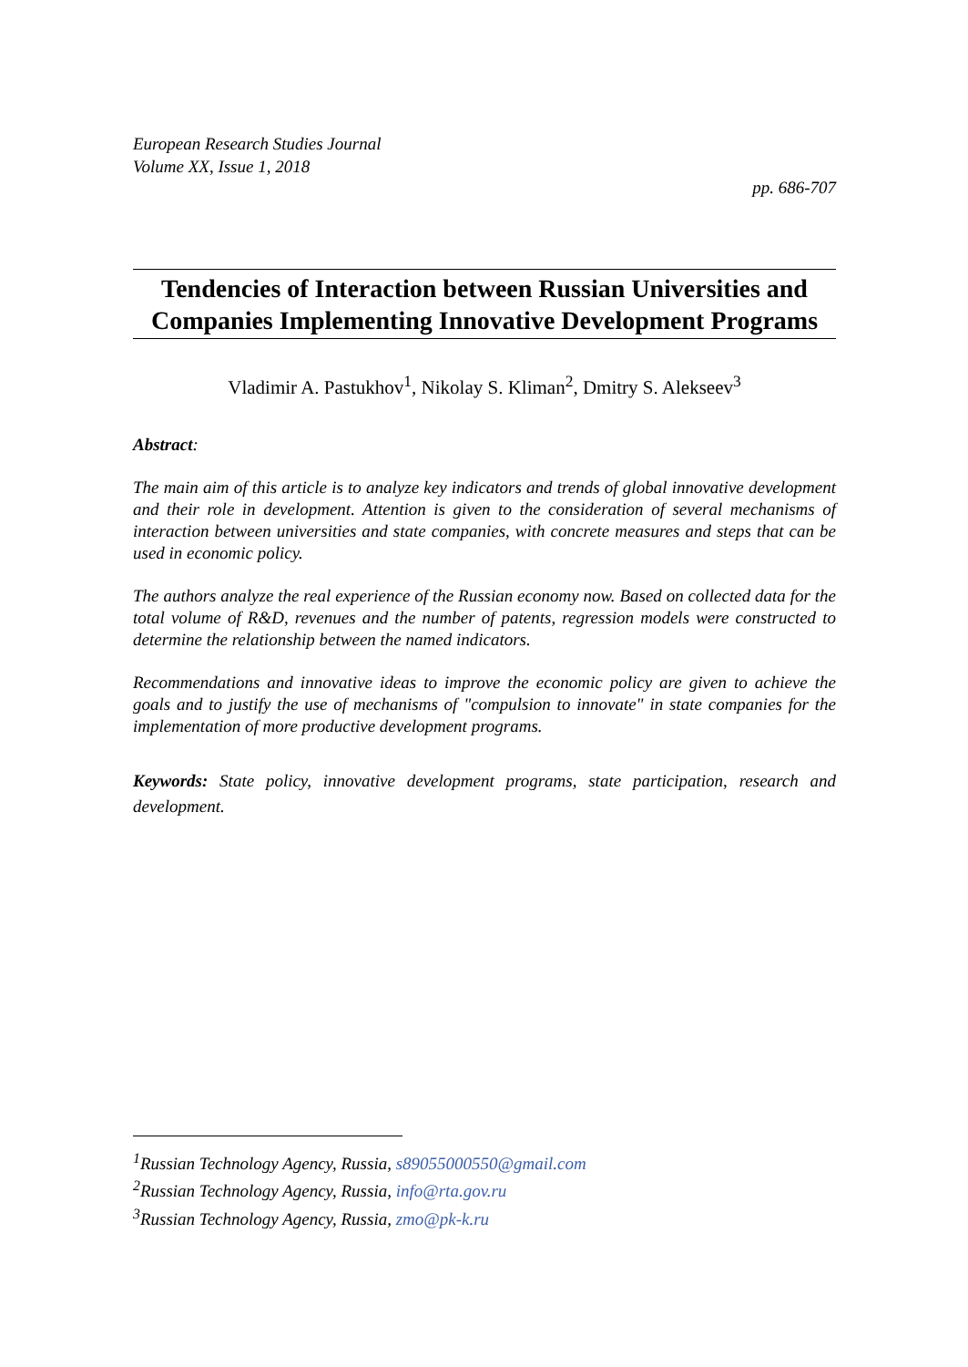European Research Studies Journal
Volume XX, Issue 1, 2018
pp. 686-707
Tendencies of Interaction between Russian Universities and Companies Implementing Innovative Development Programs
Vladimir A. Pastukhov<sup>1</sup>, Nikolay S. Kliman<sup>2</sup>, Dmitry S. Alekseev<sup>3</sup>
Abstract:
The main aim of this article is to analyze key indicators and trends of global innovative development and their role in development. Attention is given to the consideration of several mechanisms of interaction between universities and state companies, with concrete measures and steps that can be used in economic policy.
The authors analyze the real experience of the Russian economy now. Based on collected data for the total volume of R&D, revenues and the number of patents, regression models were constructed to determine the relationship between the named indicators.
Recommendations and innovative ideas to improve the economic policy are given to achieve the goals and to justify the use of mechanisms of "compulsion to innovate" in state companies for the implementation of more productive development programs.
Keywords: State policy, innovative development programs, state participation, research and development.
<sup>1</sup> Russian Technology Agency, Russia, s89055000550@gmail.com
<sup>2</sup> Russian Technology Agency, Russia, info@rta.gov.ru
<sup>3</sup> Russian Technology Agency, Russia, zmo@pk-k.ru